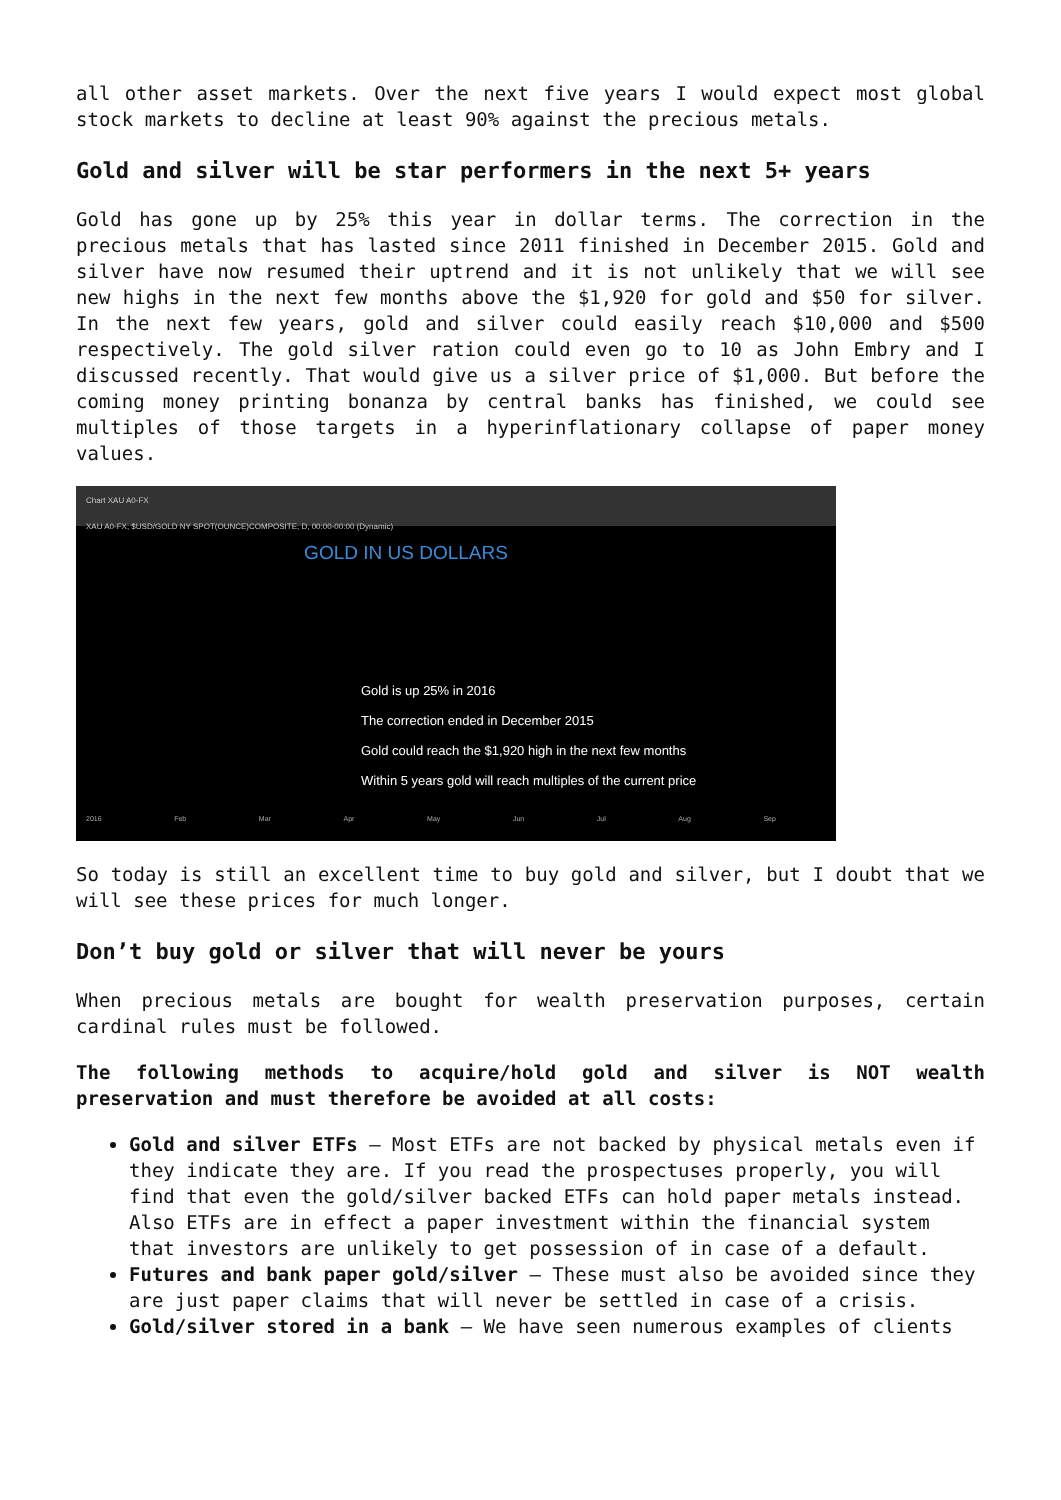all other asset markets. Over the next five years I would expect most global stock markets to decline at least 90% against the precious metals.
Gold and silver will be star performers in the next 5+ years
Gold has gone up by 25% this year in dollar terms. The correction in the precious metals that has lasted since 2011 finished in December 2015. Gold and silver have now resumed their uptrend and it is not unlikely that we will see new highs in the next few months above the $1,920 for gold and $50 for silver. In the next few years, gold and silver could easily reach $10,000 and $500 respectively. The gold silver ration could even go to 10 as John Embry and I discussed recently. That would give us a silver price of $1,000. But before the coming money printing bonanza by central banks has finished, we could see multiples of those targets in a hyperinflationary collapse of paper money values.
Chart XAU A0-FX
XAU A0-FX, $USD/GOLD NY SPOT(OUNCE)COMPOSITE, D, 00:00-00:00 (Dynamic)
GOLD IN US DOLLARS
Gold is up 25% in 2016
The correction ended in December 2015
Gold could reach the $1,920 high in the next few months
Within 5 years gold will reach multiples of the current price
2016 Feb Mar Apr May Jun Jul Aug Sep
So today is still an excellent time to buy gold and silver, but I doubt that we will see these prices for much longer.
Don’t buy gold or silver that will never be yours
When precious metals are bought for wealth preservation purposes, certain cardinal rules must be followed.
The following methods to acquire/hold gold and silver is NOT wealth preservation and must therefore be avoided at all costs:
Gold and silver ETFs – Most ETFs are not backed by physical metals even if they indicate they are. If you read the prospectuses properly, you will find that even the gold/silver backed ETFs can hold paper metals instead. Also ETFs are in effect a paper investment within the financial system that investors are unlikely to get possession of in case of a default.
Futures and bank paper gold/silver – These must also be avoided since they are just paper claims that will never be settled in case of a crisis.
Gold/silver stored in a bank – We have seen numerous examples of clients